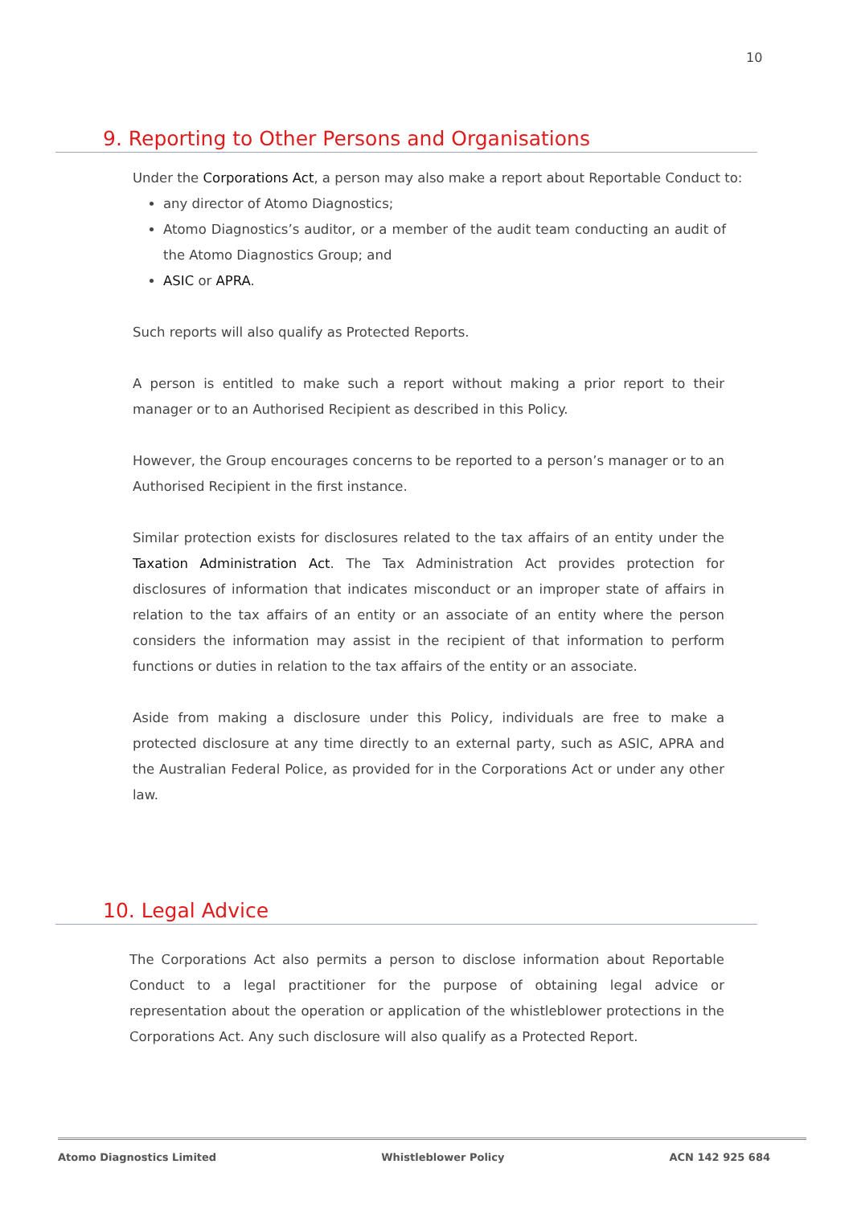10
9. Reporting to Other Persons and Organisations
Under the Corporations Act, a person may also make a report about Reportable Conduct to:
any director of Atomo Diagnostics;
Atomo Diagnostics’s auditor, or a member of the audit team conducting an audit of the Atomo Diagnostics Group; and
ASIC or APRA.
Such reports will also qualify as Protected Reports.
A person is entitled to make such a report without making a prior report to their manager or to an Authorised Recipient as described in this Policy.
However, the Group encourages concerns to be reported to a person’s manager or to an Authorised Recipient in the first instance.
Similar protection exists for disclosures related to the tax affairs of an entity under the Taxation Administration Act. The Tax Administration Act provides protection for disclosures of information that indicates misconduct or an improper state of affairs in relation to the tax affairs of an entity or an associate of an entity where the person considers the information may assist in the recipient of that information to perform functions or duties in relation to the tax affairs of the entity or an associate.
Aside from making a disclosure under this Policy, individuals are free to make a protected disclosure at any time directly to an external party, such as ASIC, APRA and the Australian Federal Police, as provided for in the Corporations Act or under any other law.
10. Legal Advice
The Corporations Act also permits a person to disclose information about Reportable Conduct to a legal practitioner for the purpose of obtaining legal advice or representation about the operation or application of the whistleblower protections in the Corporations Act. Any such disclosure will also qualify as a Protected Report.
Atomo Diagnostics Limited Whistleblower Policy ACN 142 925 684